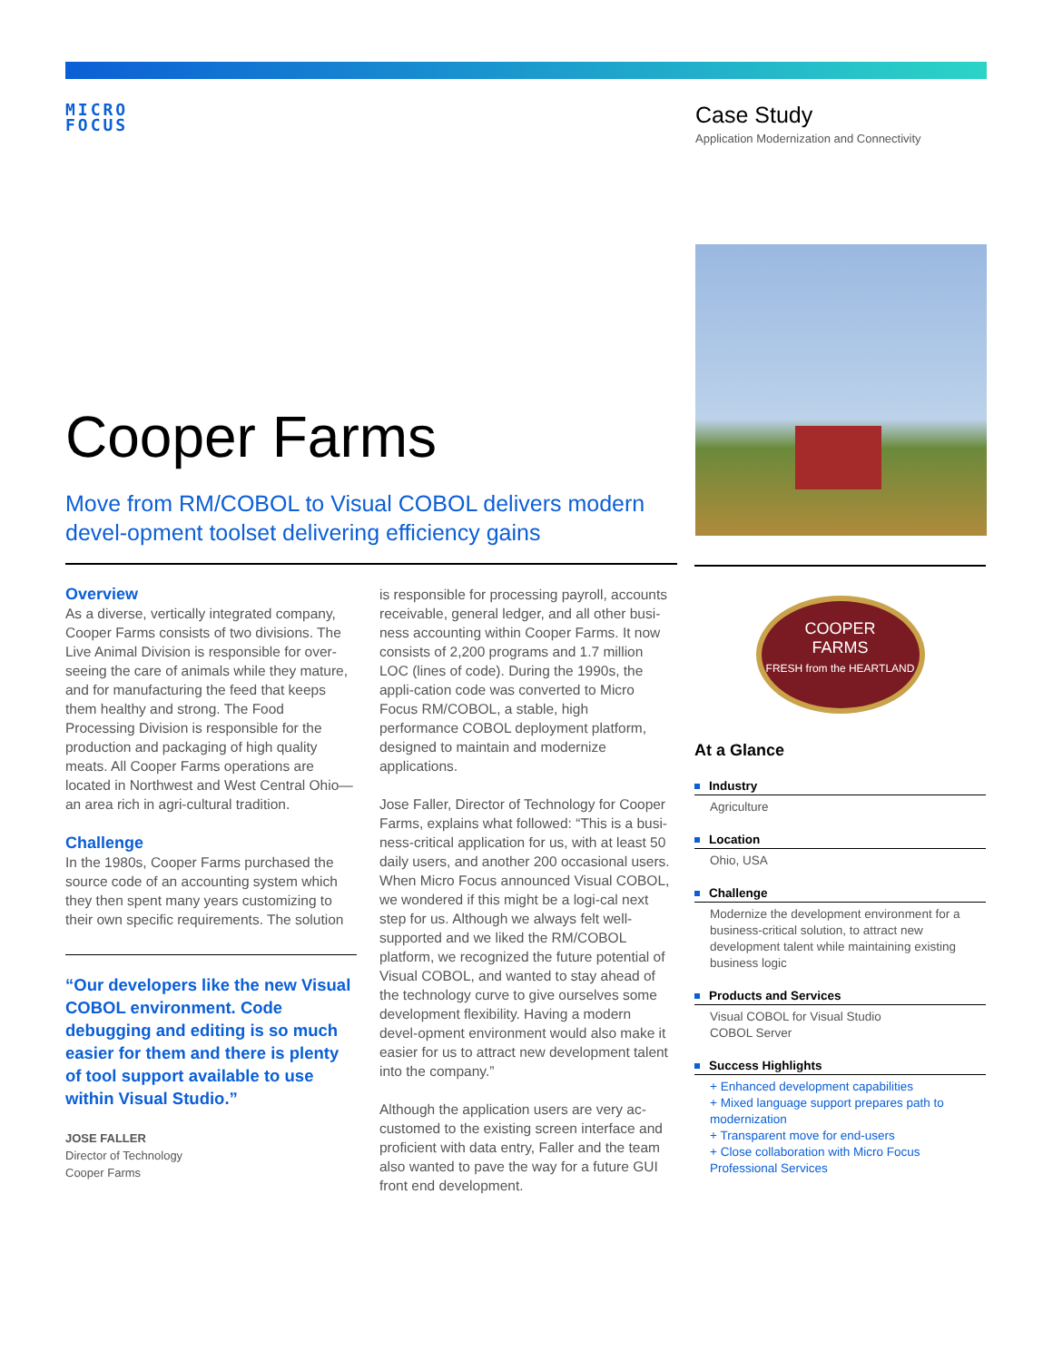MICRO
FOCUS
Case Study
Application Modernization and Connectivity
Cooper Farms
Move from RM/COBOL to Visual COBOL delivers modern devel-opment toolset delivering efficiency gains
Overview
As a diverse, vertically integrated company, Cooper Farms consists of two divisions. The Live Animal Division is responsible for over-seeing the care of animals while they mature, and for manufacturing the feed that keeps them healthy and strong. The Food Processing Division is responsible for the production and packaging of high quality meats. All Cooper Farms operations are located in Northwest and West Central Ohio—an area rich in agri-cultural tradition.
Challenge
In the 1980s, Cooper Farms purchased the source code of an accounting system which they then spent many years customizing to their own specific requirements. The solution
“Our developers like the new Visual COBOL environment. Code debugging and editing is so much easier for them and there is plenty of tool support available to use within Visual Studio.”
JOSE FALLER
Director of Technology
Cooper Farms
is responsible for processing payroll, accounts receivable, general ledger, and all other busi-ness accounting within Cooper Farms. It now consists of 2,200 programs and 1.7 million LOC (lines of code). During the 1990s, the appli-cation code was converted to Micro Focus RM/COBOL, a stable, high performance COBOL deployment platform, designed to maintain and modernize applications.
Jose Faller, Director of Technology for Cooper Farms, explains what followed: “This is a busi-ness-critical application for us, with at least 50 daily users, and another 200 occasional users. When Micro Focus announced Visual COBOL, we wondered if this might be a logi-cal next step for us. Although we always felt well-supported and we liked the RM/COBOL platform, we recognized the future potential of Visual COBOL, and wanted to stay ahead of the technology curve to give ourselves some development flexibility. Having a modern devel-opment environment would also make it easier for us to attract new development talent into the company.”
Although the application users are very ac-customed to the existing screen interface and proficient with data entry, Faller and the team also wanted to pave the way for a future GUI front end development.
COOPER
FARMS
FRESH from the HEARTLAND
At a Glance
Industry
Agriculture
Location
Ohio, USA
Challenge
Modernize the development environment for a business-critical solution, to attract new development talent while maintaining existing business logic
Products and Services
Visual COBOL for Visual Studio
COBOL Server
Success Highlights
+ Enhanced development capabilities
+ Mixed language support prepares path to modernization
+ Transparent move for end-users
+ Close collaboration with Micro Focus Professional Services